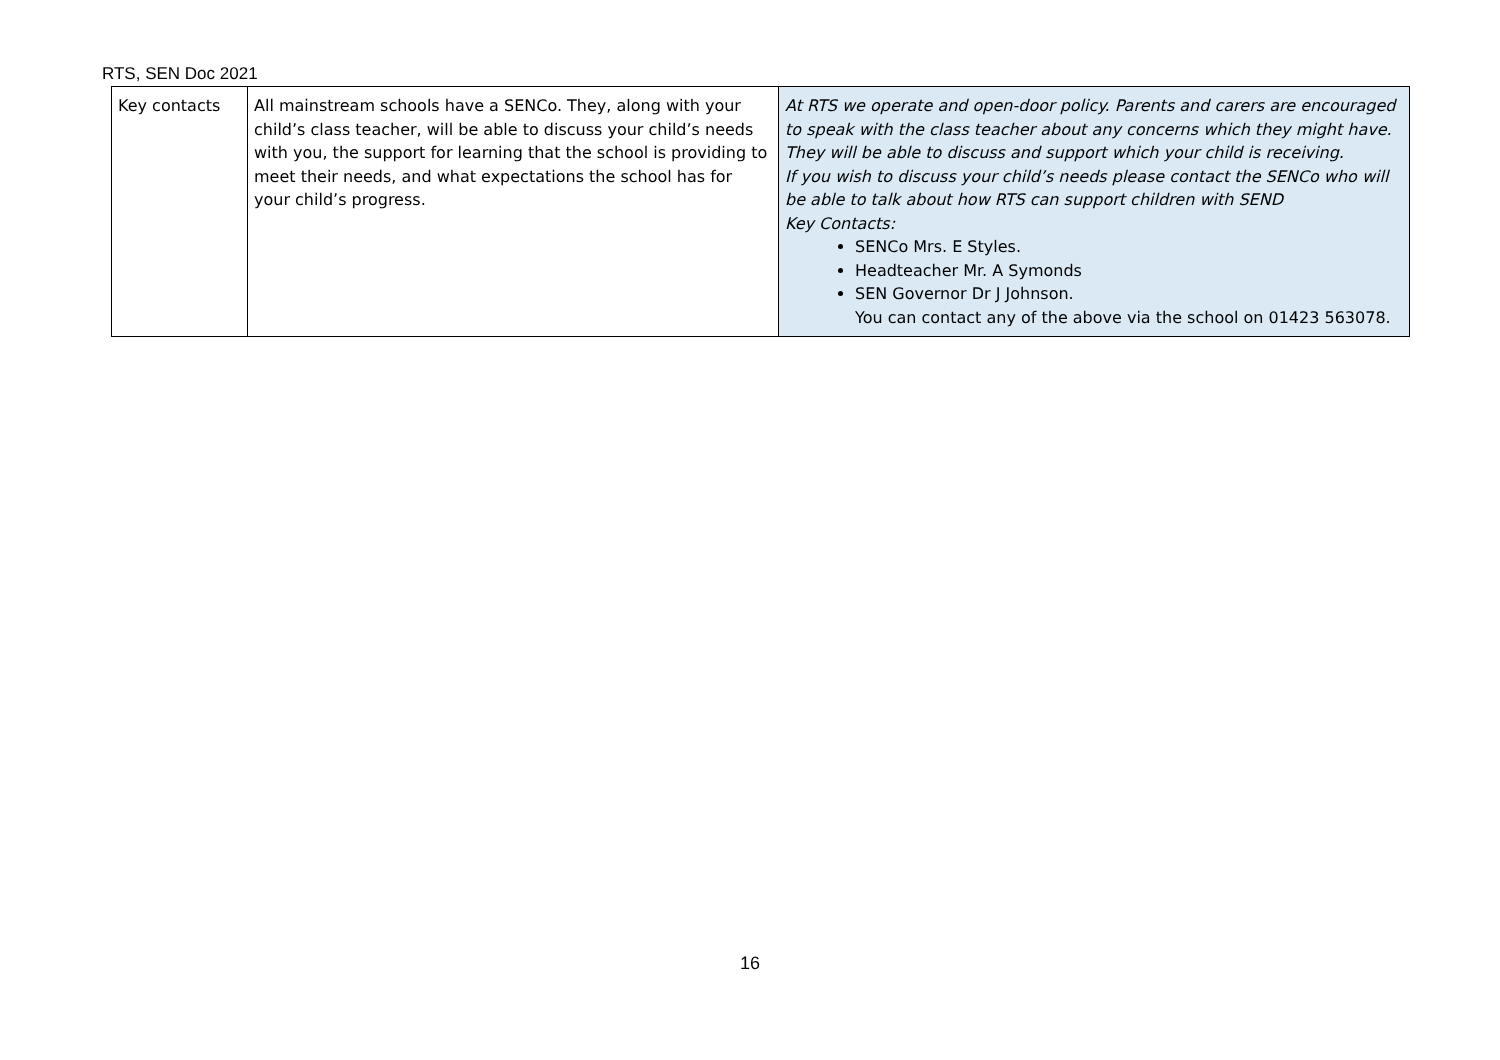RTS, SEN Doc 2021
| Key contacts | All mainstream schools have a SENCo. They, along with your child’s class teacher, will be able to discuss your child’s needs with you, the support for learning that the school is providing to meet their needs, and what expectations the school has for your child’s progress. | At RTS we operate and open-door policy. Parents and carers are encouraged to speak with the class teacher about any concerns which they might have. They will be able to discuss and support which your child is receiving. If you wish to discuss your child’s needs please contact the SENCo who will be able to talk about how RTS can support children with SEND Key Contacts: SENCo Mrs. E Styles. Headteacher Mr. A Symonds SEN Governor Dr J Johnson. You can contact any of the above via the school on 01423 563078. |
16